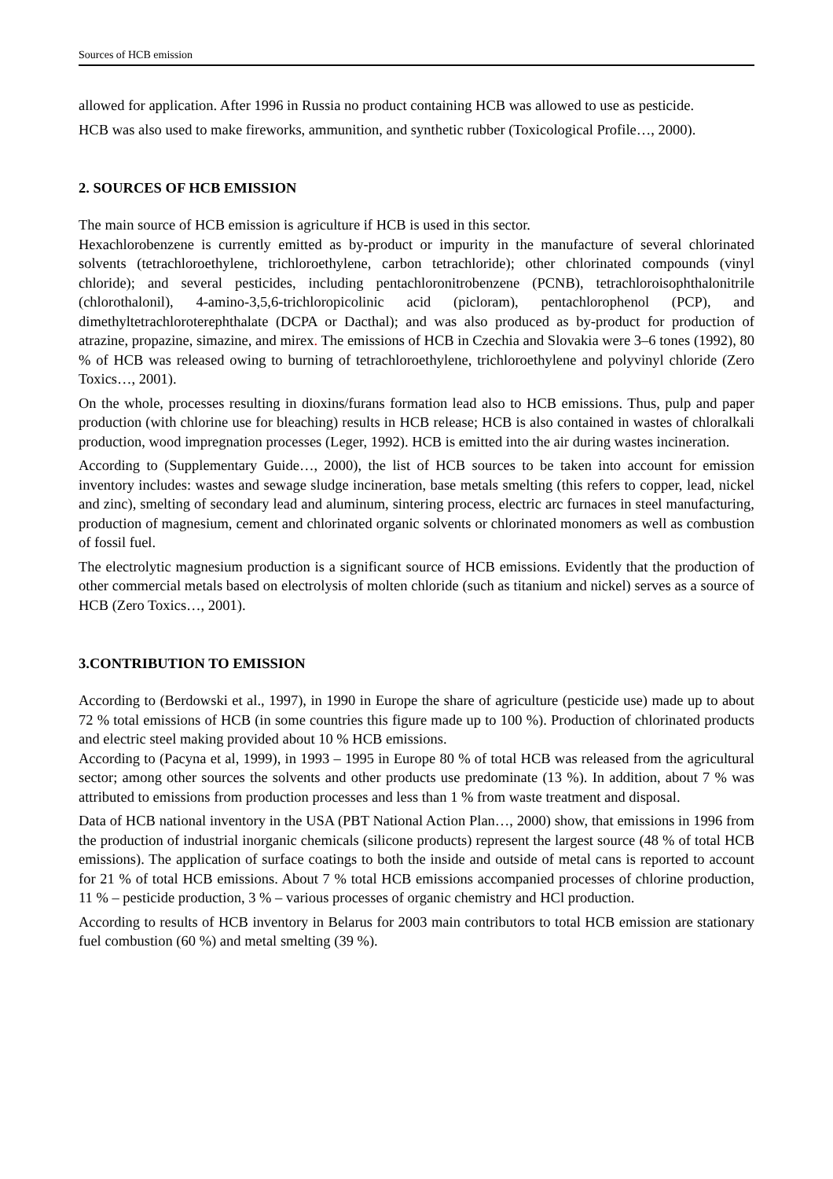Sources of HCB emission
allowed for application. After 1996 in Russia no product containing HCB was allowed to use as pesticide.
HCB was also used to make fireworks, ammunition, and synthetic rubber (Toxicological Profile…, 2000).
2. SOURCES OF HCB EMISSION
The main source of HCB emission is agriculture if HCB is used in this sector.
Hexachlorobenzene is currently emitted as by-product or impurity in the manufacture of several chlorinated solvents (tetrachloroethylene, trichloroethylene, carbon tetrachloride); other chlorinated compounds (vinyl chloride); and several pesticides, including pentachloronitrobenzene (PCNB), tetrachloroisophthalonitrile (chlorothalonil), 4-amino-3,5,6-trichloropicolinic acid (picloram), pentachlorophenol (PCP), and dimethyltetrachloroterephthalate (DCPA or Dacthal); and was also produced as by-product for production of atrazine, propazine, simazine, and mirex. The emissions of HCB in Czechia and Slovakia were 3–6 tones (1992), 80 % of HCB was released owing to burning of tetrachloroethylene, trichloroethylene and polyvinyl chloride (Zero Toxics…, 2001).
On the whole, processes resulting in dioxins/furans formation lead also to HCB emissions. Thus, pulp and paper production (with chlorine use for bleaching) results in HCB release; HCB is also contained in wastes of chloralkali production, wood impregnation processes (Leger, 1992). HCB is emitted into the air during wastes incineration.
According to (Supplementary Guide…, 2000), the list of HCB sources to be taken into account for emission inventory includes: wastes and sewage sludge incineration, base metals smelting (this refers to copper, lead, nickel and zinc), smelting of secondary lead and aluminum, sintering process, electric arc furnaces in steel manufacturing, production of magnesium, cement and chlorinated organic solvents or chlorinated monomers as well as combustion of fossil fuel.
The electrolytic magnesium production is a significant source of HCB emissions. Evidently that the production of other commercial metals based on electrolysis of molten chloride (such as titanium and nickel) serves as a source of HCB (Zero Toxics…, 2001).
3.CONTRIBUTION TO EMISSION
According to (Berdowski et al., 1997), in 1990 in Europe the share of agriculture (pesticide use) made up to about 72 % total emissions of HCB (in some countries this figure made up to 100 %). Production of chlorinated products and electric steel making provided about 10 % HCB emissions.
According to (Pacyna et al, 1999), in 1993 – 1995 in Europe 80 % of total HCB was released from the agricultural sector; among other sources the solvents and other products use predominate (13 %). In addition, about 7 % was attributed to emissions from production processes and less than 1 % from waste treatment and disposal.
Data of HCB national inventory in the USA (PBT National Action Plan…, 2000) show, that emissions in 1996 from the production of industrial inorganic chemicals (silicone products) represent the largest source (48 % of total HCB emissions). The application of surface coatings to both the inside and outside of metal cans is reported to account for 21 % of total HCB emissions. About 7 % total HCB emissions accompanied processes of chlorine production, 11 % – pesticide production, 3 % – various processes of organic chemistry and HCl production.
According to results of HCB inventory in Belarus for 2003 main contributors to total HCB emission are stationary fuel combustion (60 %) and metal smelting (39 %).